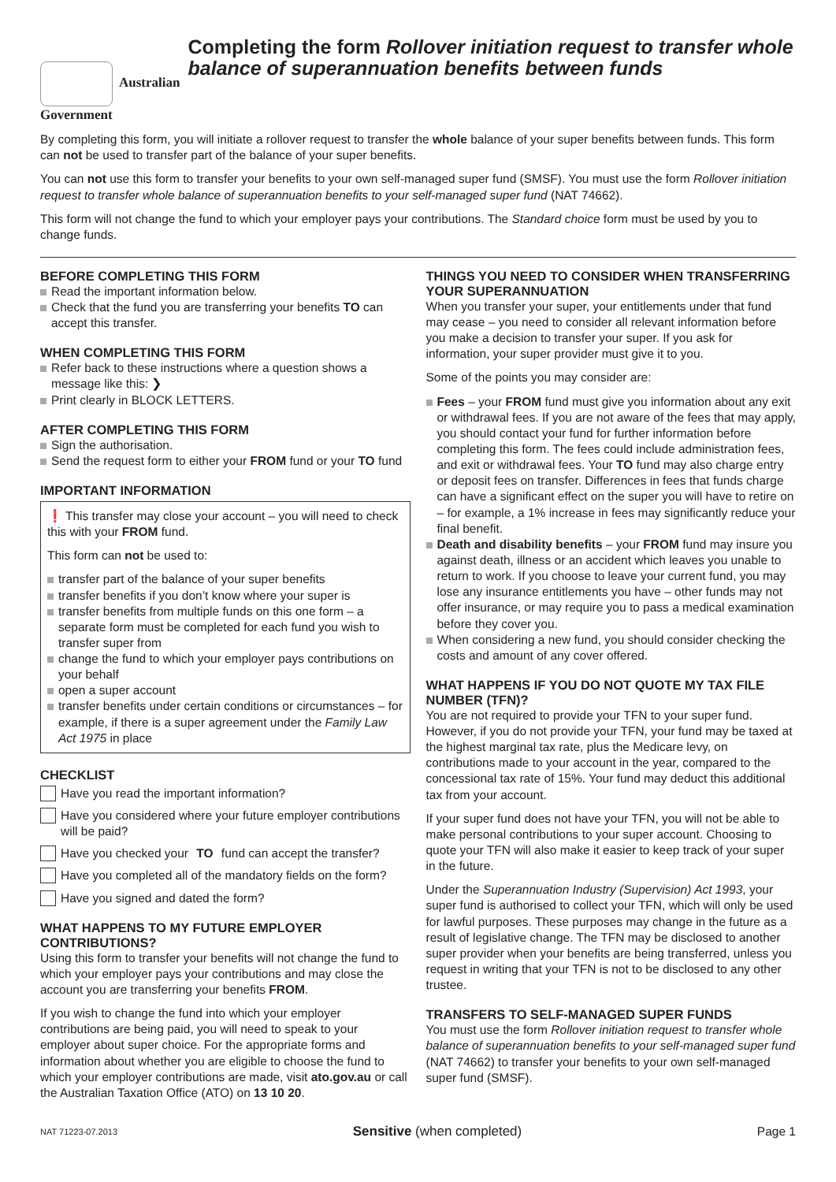Australian Government
Completing the form Rollover initiation request to transfer whole balance of superannuation benefits between funds
By completing this form, you will initiate a rollover request to transfer the whole balance of your super benefits between funds. This form can not be used to transfer part of the balance of your super benefits.
You can not use this form to transfer your benefits to your own self-managed super fund (SMSF). You must use the form Rollover initiation request to transfer whole balance of superannuation benefits to your self-managed super fund (NAT 74662).
This form will not change the fund to which your employer pays your contributions. The Standard choice form must be used by you to change funds.
BEFORE COMPLETING THIS FORM
Read the important information below.
Check that the fund you are transferring your benefits TO can accept this transfer.
WHEN COMPLETING THIS FORM
Refer back to these instructions where a question shows a message like this: ❯
Print clearly in BLOCK LETTERS.
AFTER COMPLETING THIS FORM
Sign the authorisation.
Send the request form to either your FROM fund or your TO fund
IMPORTANT INFORMATION
❗ This transfer may close your account – you will need to check this with your FROM fund.
This form can not be used to:
transfer part of the balance of your super benefits
transfer benefits if you don’t know where your super is
transfer benefits from multiple funds on this one form – a separate form must be completed for each fund you wish to transfer super from
change the fund to which your employer pays contributions on your behalf
open a super account
transfer benefits under certain conditions or circumstances – for example, if there is a super agreement under the Family Law Act 1975 in place
CHECKLIST
Have you read the important information?
Have you considered where your future employer contributions will be paid?
Have you checked your TO fund can accept the transfer?
Have you completed all of the mandatory fields on the form?
Have you signed and dated the form?
WHAT HAPPENS TO MY FUTURE EMPLOYER CONTRIBUTIONS?
Using this form to transfer your benefits will not change the fund to which your employer pays your contributions and may close the account you are transferring your benefits FROM.
If you wish to change the fund into which your employer contributions are being paid, you will need to speak to your employer about super choice. For the appropriate forms and information about whether you are eligible to choose the fund to which your employer contributions are made, visit ato.gov.au or call the Australian Taxation Office (ATO) on 13 10 20.
THINGS YOU NEED TO CONSIDER WHEN TRANSFERRING YOUR SUPERANNUATION
When you transfer your super, your entitlements under that fund may cease – you need to consider all relevant information before you make a decision to transfer your super. If you ask for information, your super provider must give it to you.
Some of the points you may consider are:
Fees – your FROM fund must give you information about any exit or withdrawal fees. If you are not aware of the fees that may apply, you should contact your fund for further information before completing this form. The fees could include administration fees, and exit or withdrawal fees. Your TO fund may also charge entry or deposit fees on transfer. Differences in fees that funds charge can have a significant effect on the super you will have to retire on – for example, a 1% increase in fees may significantly reduce your final benefit.
Death and disability benefits – your FROM fund may insure you against death, illness or an accident which leaves you unable to return to work. If you choose to leave your current fund, you may lose any insurance entitlements you have – other funds may not offer insurance, or may require you to pass a medical examination before they cover you.
When considering a new fund, you should consider checking the costs and amount of any cover offered.
WHAT HAPPENS IF YOU DO NOT QUOTE MY TAX FILE NUMBER (TFN)?
You are not required to provide your TFN to your super fund. However, if you do not provide your TFN, your fund may be taxed at the highest marginal tax rate, plus the Medicare levy, on contributions made to your account in the year, compared to the concessional tax rate of 15%. Your fund may deduct this additional tax from your account.
If your super fund does not have your TFN, you will not be able to make personal contributions to your super account. Choosing to quote your TFN will also make it easier to keep track of your super in the future.
Under the Superannuation Industry (Supervision) Act 1993, your super fund is authorised to collect your TFN, which will only be used for lawful purposes. These purposes may change in the future as a result of legislative change. The TFN may be disclosed to another super provider when your benefits are being transferred, unless you request in writing that your TFN is not to be disclosed to any other trustee.
TRANSFERS TO SELF-MANAGED SUPER FUNDS
You must use the form Rollover initiation request to transfer whole balance of superannuation benefits to your self-managed super fund (NAT 74662) to transfer your benefits to your own self-managed super fund (SMSF).
NAT 71223-07.2013 Sensitive (when completed) Page 1